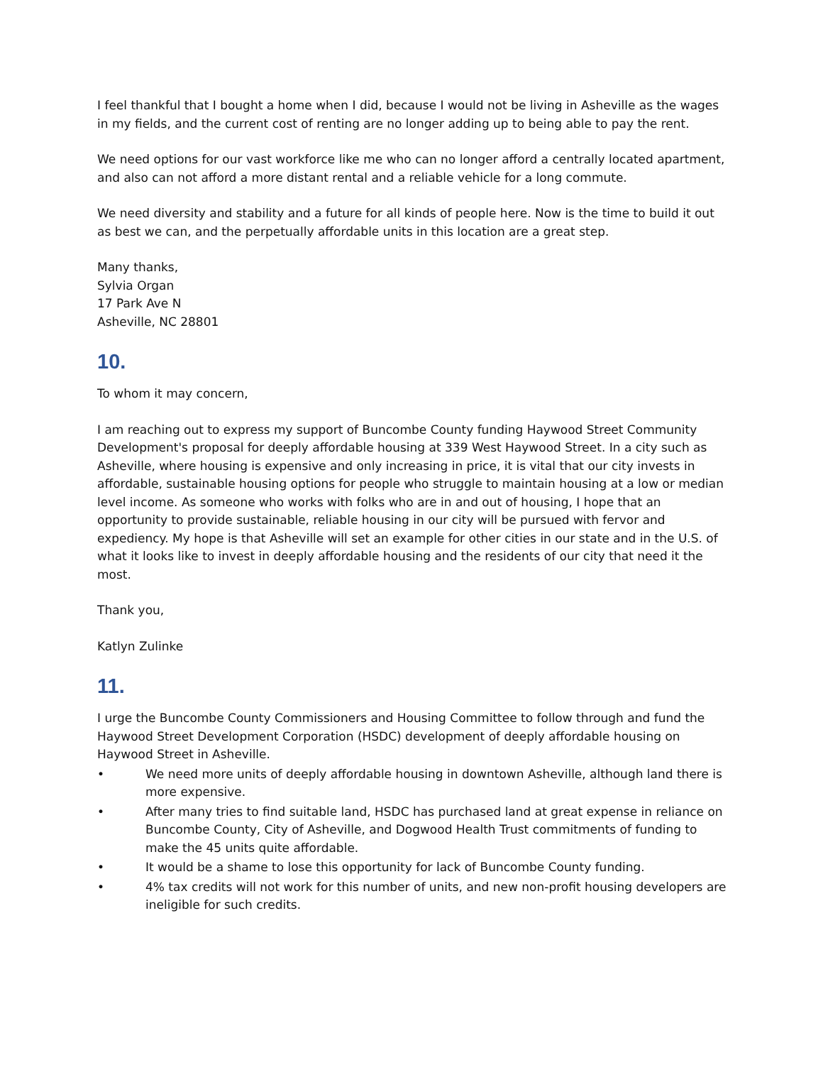I feel thankful that I bought a home when I did, because I would not be living in Asheville as the wages in my fields, and the current cost of renting are no longer adding up to being able to pay the rent.
We need options for our vast workforce like me who can no longer afford a centrally located apartment, and also can not afford a more distant rental and a reliable vehicle for a long commute.
We need diversity and stability and a future for all kinds of people here. Now is the time to build it out as best we can, and the perpetually affordable units in this location are a great step.
Many thanks,
Sylvia Organ
17 Park Ave N
Asheville, NC 28801
10.
To whom it may concern,
I am reaching out to express my support of Buncombe County funding Haywood Street Community Development's proposal for deeply affordable housing at 339 West Haywood Street. In a city such as Asheville, where housing is expensive and only increasing in price, it is vital that our city invests in affordable, sustainable housing options for people who struggle to maintain housing at a low or median level income. As someone who works with folks who are in and out of housing, I hope that an opportunity to provide sustainable, reliable housing in our city will be pursued with fervor and expediency. My hope is that Asheville will set an example for other cities in our state and in the U.S. of what it looks like to invest in deeply affordable housing and the residents of our city that need it the most.
Thank you,
Katlyn Zulinke
11.
I urge the Buncombe County Commissioners and Housing Committee to follow through and fund the Haywood Street Development Corporation (HSDC) development of deeply affordable housing on Haywood Street in Asheville.
• We need more units of deeply affordable housing in downtown Asheville, although land there is more expensive.
• After many tries to find suitable land, HSDC has purchased land at great expense in reliance on Buncombe County, City of Asheville, and Dogwood Health Trust commitments of funding to make the 45 units quite affordable.
• It would be a shame to lose this opportunity for lack of Buncombe County funding.
• 4% tax credits will not work for this number of units, and new non-profit housing developers are ineligible for such credits.